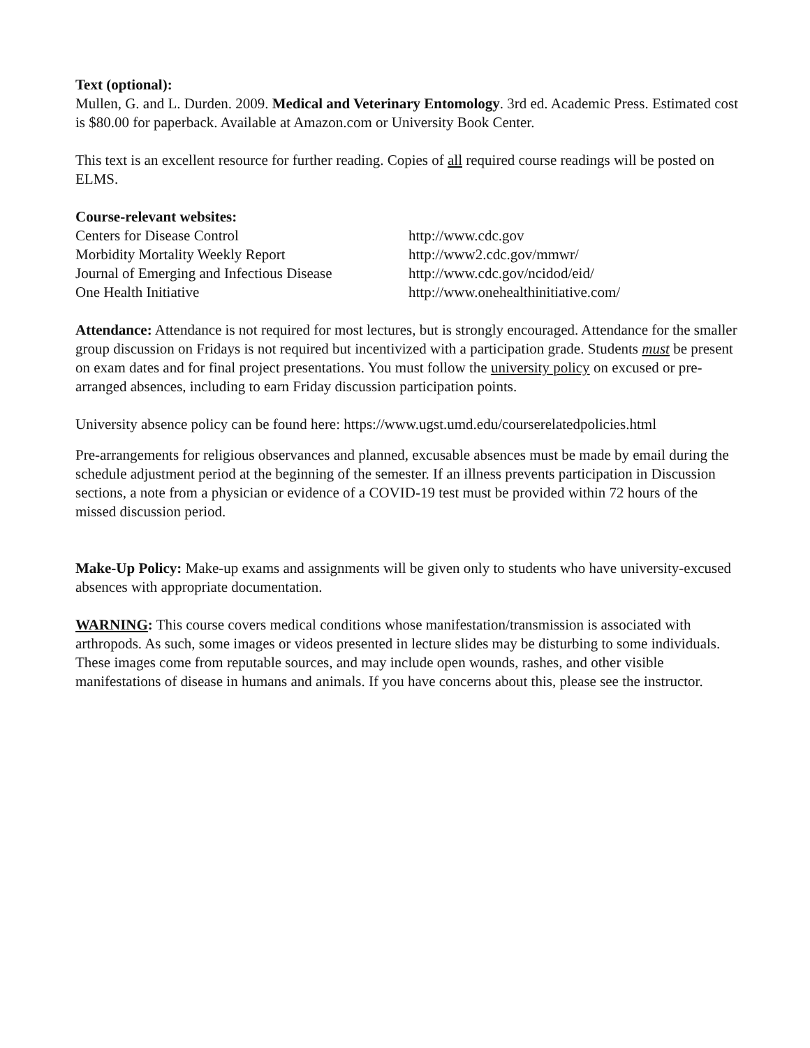Text (optional):
Mullen, G. and L. Durden. 2009. Medical and Veterinary Entomology. 3rd ed. Academic Press. Estimated cost is $80.00 for paperback. Available at Amazon.com or University Book Center.
This text is an excellent resource for further reading. Copies of all required course readings will be posted on ELMS.
Course-relevant websites:
Centers for Disease Control
http://www.cdc.gov
Morbidity Mortality Weekly Report
http://www2.cdc.gov/mmwr/
Journal of Emerging and Infectious Disease
http://www.cdc.gov/ncidod/eid/
One Health Initiative
http://www.onehealthinitiative.com/
Attendance: Attendance is not required for most lectures, but is strongly encouraged. Attendance for the smaller group discussion on Fridays is not required but incentivized with a participation grade. Students must be present on exam dates and for final project presentations. You must follow the university policy on excused or pre-arranged absences, including to earn Friday discussion participation points.
University absence policy can be found here: https://www.ugst.umd.edu/courserelatedpolicies.html
Pre-arrangements for religious observances and planned, excusable absences must be made by email during the schedule adjustment period at the beginning of the semester. If an illness prevents participation in Discussion sections, a note from a physician or evidence of a COVID-19 test must be provided within 72 hours of the missed discussion period.
Make-Up Policy: Make-up exams and assignments will be given only to students who have university-excused absences with appropriate documentation.
WARNING: This course covers medical conditions whose manifestation/transmission is associated with arthropods. As such, some images or videos presented in lecture slides may be disturbing to some individuals. These images come from reputable sources, and may include open wounds, rashes, and other visible manifestations of disease in humans and animals. If you have concerns about this, please see the instructor.